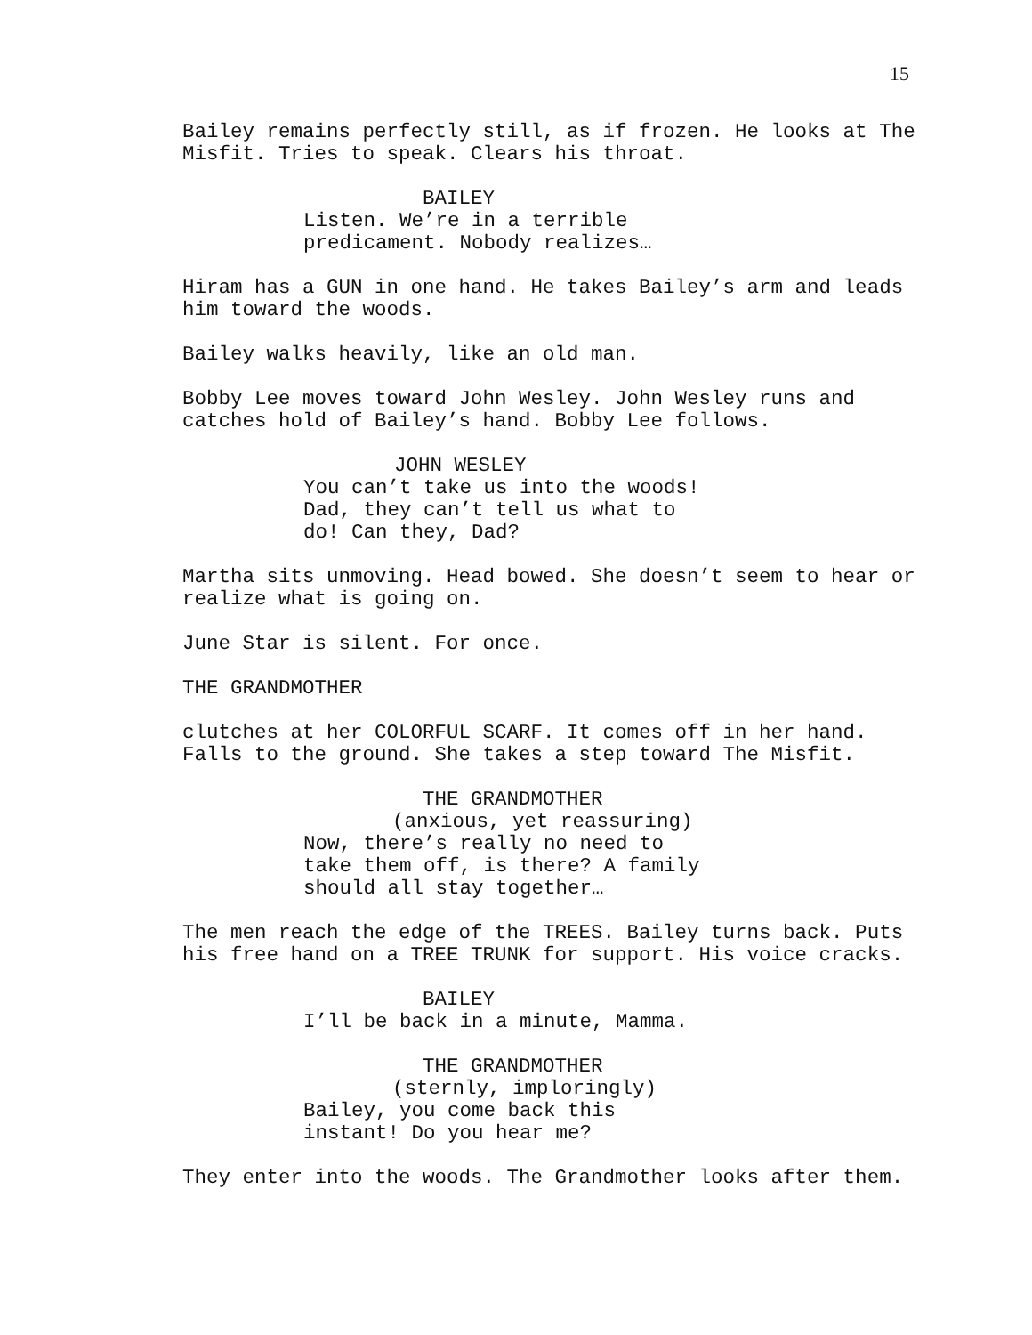15
Bailey remains perfectly still, as if frozen. He looks at The Misfit. Tries to speak. Clears his throat.
BAILEY
Listen. We’re in a terrible predicament. Nobody realizes…
Hiram has a GUN in one hand. He takes Bailey’s arm and leads him toward the woods.
Bailey walks heavily, like an old man.
Bobby Lee moves toward John Wesley. John Wesley runs and catches hold of Bailey’s hand. Bobby Lee follows.
JOHN WESLEY
You can’t take us into the woods! Dad, they can’t tell us what to do! Can they, Dad?
Martha sits unmoving. Head bowed. She doesn’t seem to hear or realize what is going on.
June Star is silent. For once.
THE GRANDMOTHER
clutches at her COLORFUL SCARF. It comes off in her hand. Falls to the ground. She takes a step toward The Misfit.
THE GRANDMOTHER
(anxious, yet reassuring)
Now, there’s really no need to take them off, is there? A family should all stay together…
The men reach the edge of the TREES. Bailey turns back. Puts his free hand on a TREE TRUNK for support. His voice cracks.
BAILEY
I’ll be back in a minute, Mamma.
THE GRANDMOTHER
(sternly, imploringly)
Bailey, you come back this instant! Do you hear me?
They enter into the woods. The Grandmother looks after them.